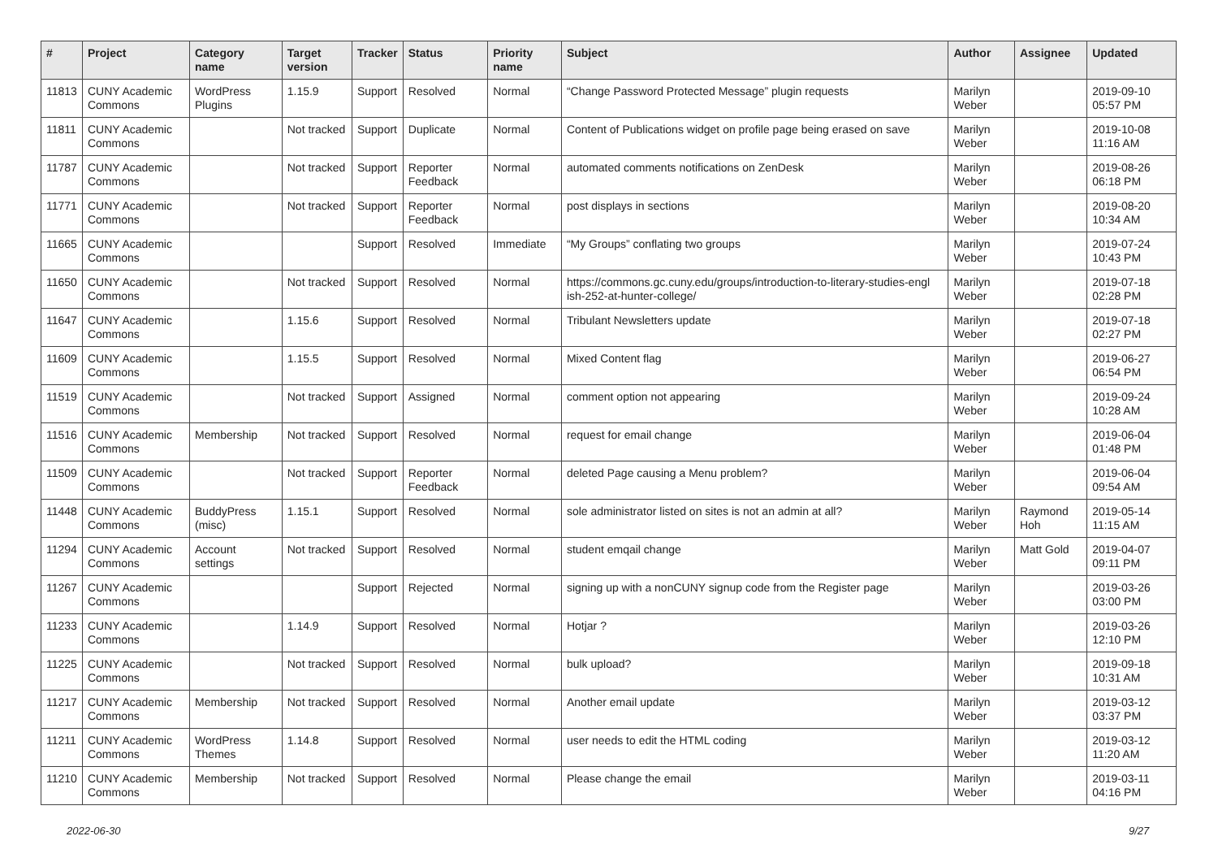| # | Project | Category name | Target version | Tracker | Status | Priority name | Subject | Author | Assignee | Updated |
| --- | --- | --- | --- | --- | --- | --- | --- | --- | --- | --- |
| 11813 | CUNY Academic Commons | WordPress Plugins | 1.15.9 | Support | Resolved | Normal | “Change Password Protected Message” plugin requests | Marilyn Weber | | 2019-09-10 05:57 PM |
| 11811 | CUNY Academic Commons | | Not tracked | Support | Duplicate | Normal | Content of Publications widget on profile page being erased on save | Marilyn Weber | | 2019-10-08 11:16 AM |
| 11787 | CUNY Academic Commons | | Not tracked | Support | Reporter Feedback | Normal | automated comments notifications on ZenDesk | Marilyn Weber | | 2019-08-26 06:18 PM |
| 11771 | CUNY Academic Commons | | Not tracked | Support | Reporter Feedback | Normal | post displays in sections | Marilyn Weber | | 2019-08-20 10:34 AM |
| 11665 | CUNY Academic Commons | | | Support | Resolved | Immediate | “My Groups” conflating two groups | Marilyn Weber | | 2019-07-24 10:43 PM |
| 11650 | CUNY Academic Commons | | Not tracked | Support | Resolved | Normal | https://commons.gc.cuny.edu/groups/introduction-to-literary-studies-engl ish-252-at-hunter-college/ | Marilyn Weber | | 2019-07-18 02:28 PM |
| 11647 | CUNY Academic Commons | | 1.15.6 | Support | Resolved | Normal | Tribulant Newsletters update | Marilyn Weber | | 2019-07-18 02:27 PM |
| 11609 | CUNY Academic Commons | | 1.15.5 | Support | Resolved | Normal | Mixed Content flag | Marilyn Weber | | 2019-06-27 06:54 PM |
| 11519 | CUNY Academic Commons | | Not tracked | Support | Assigned | Normal | comment option not appearing | Marilyn Weber | | 2019-09-24 10:28 AM |
| 11516 | CUNY Academic Commons | Membership | Not tracked | Support | Resolved | Normal | request for email change | Marilyn Weber | | 2019-06-04 01:48 PM |
| 11509 | CUNY Academic Commons | | Not tracked | Support | Reporter Feedback | Normal | deleted Page causing a Menu problem? | Marilyn Weber | | 2019-06-04 09:54 AM |
| 11448 | CUNY Academic Commons | BuddyPress (misc) | 1.15.1 | Support | Resolved | Normal | sole administrator listed on sites is not an admin at all? | Marilyn Weber | Raymond Hoh | 2019-05-14 11:15 AM |
| 11294 | CUNY Academic Commons | Account settings | Not tracked | Support | Resolved | Normal | student emqail change | Marilyn Weber | Matt Gold | 2019-04-07 09:11 PM |
| 11267 | CUNY Academic Commons | | | Support | Rejected | Normal | signing up with a nonCUNY signup code from the Register page | Marilyn Weber | | 2019-03-26 03:00 PM |
| 11233 | CUNY Academic Commons | | 1.14.9 | Support | Resolved | Normal | Hotjar ? | Marilyn Weber | | 2019-03-26 12:10 PM |
| 11225 | CUNY Academic Commons | | Not tracked | Support | Resolved | Normal | bulk upload? | Marilyn Weber | | 2019-09-18 10:31 AM |
| 11217 | CUNY Academic Commons | Membership | Not tracked | Support | Resolved | Normal | Another email update | Marilyn Weber | | 2019-03-12 03:37 PM |
| 11211 | CUNY Academic Commons | WordPress Themes | 1.14.8 | Support | Resolved | Normal | user needs to edit the HTML coding | Marilyn Weber | | 2019-03-12 11:20 AM |
| 11210 | CUNY Academic Commons | Membership | Not tracked | Support | Resolved | Normal | Please change the email | Marilyn Weber | | 2019-03-11 04:16 PM |
2022-06-30 9/27